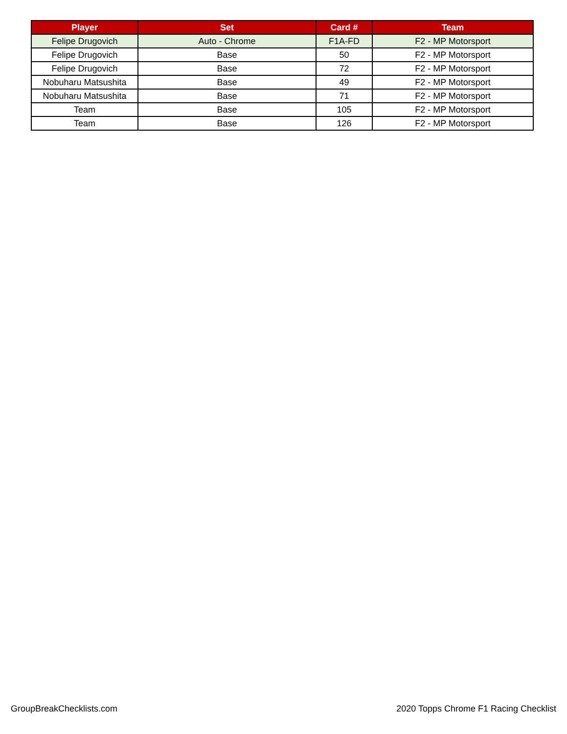| Player | Set | Card # | Team |
| --- | --- | --- | --- |
| Felipe Drugovich | Auto - Chrome | F1A-FD | F2 - MP Motorsport |
| Felipe Drugovich | Base | 50 | F2 - MP Motorsport |
| Felipe Drugovich | Base | 72 | F2 - MP Motorsport |
| Nobuharu Matsushita | Base | 49 | F2 - MP Motorsport |
| Nobuharu Matsushita | Base | 71 | F2 - MP Motorsport |
| Team | Base | 105 | F2 - MP Motorsport |
| Team | Base | 126 | F2 - MP Motorsport |
GroupBreakChecklists.com 2020 Topps Chrome F1 Racing Checklist